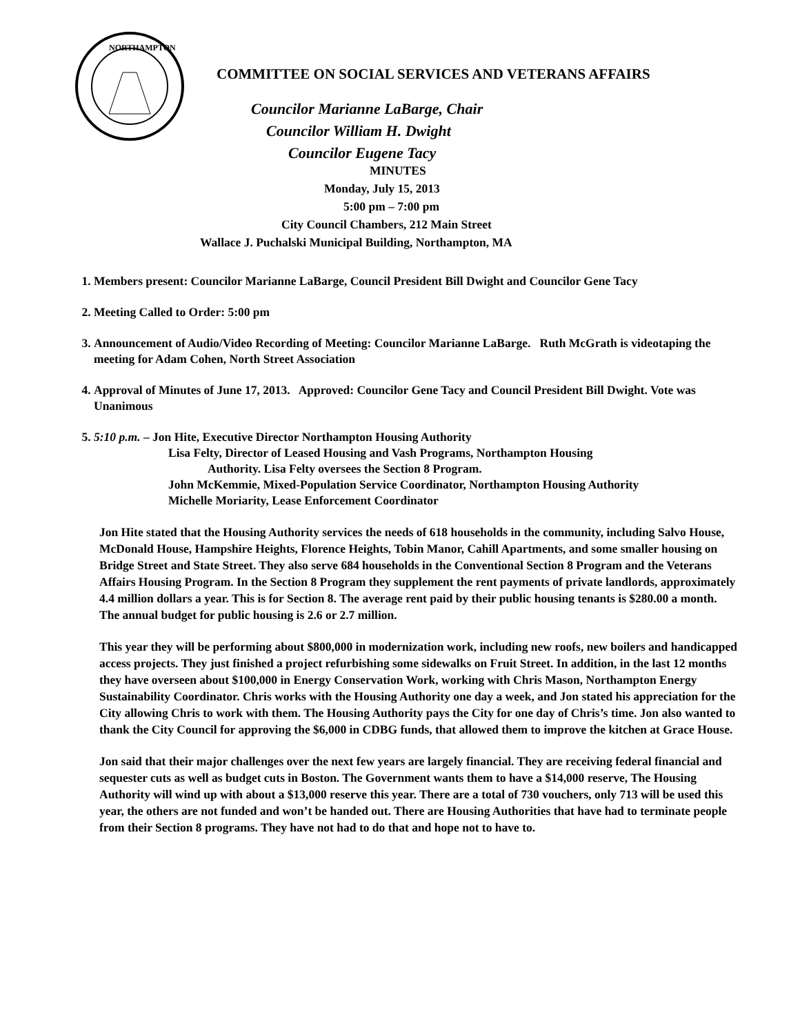NORTHAMPTON
COMMITTEE ON SOCIAL SERVICES AND VETERANS AFFAIRS
Councilor Marianne LaBarge, Chair
Councilor William H. Dwight
Councilor Eugene Tacy
MINUTES
Monday, July 15, 2013
5:00 pm – 7:00 pm
City Council Chambers, 212 Main Street
Wallace J. Puchalski Municipal Building, Northampton, MA
1. Members present: Councilor Marianne LaBarge, Council President Bill Dwight and Councilor Gene Tacy
2. Meeting Called to Order: 5:00 pm
3. Announcement of Audio/Video Recording of Meeting: Councilor Marianne LaBarge. Ruth McGrath is videotaping the meeting for Adam Cohen, North Street Association
4. Approval of Minutes of June 17, 2013. Approved: Councilor Gene Tacy and Council President Bill Dwight. Vote was Unanimous
5. 5:10 p.m. – Jon Hite, Executive Director Northampton Housing Authority
Lisa Felty, Director of Leased Housing and Vash Programs, Northampton Housing
Authority. Lisa Felty oversees the Section 8 Program.
John McKemmie, Mixed-Population Service Coordinator, Northampton Housing Authority
Michelle Moriarity, Lease Enforcement Coordinator
Jon Hite stated that the Housing Authority services the needs of 618 households in the community, including Salvo House, McDonald House, Hampshire Heights, Florence Heights, Tobin Manor, Cahill Apartments, and some smaller housing on Bridge Street and State Street. They also serve 684 households in the Conventional Section 8 Program and the Veterans Affairs Housing Program. In the Section 8 Program they supplement the rent payments of private landlords, approximately 4.4 million dollars a year. This is for Section 8. The average rent paid by their public housing tenants is $280.00 a month. The annual budget for public housing is 2.6 or 2.7 million.
This year they will be performing about $800,000 in modernization work, including new roofs, new boilers and handicapped access projects. They just finished a project refurbishing some sidewalks on Fruit Street. In addition, in the last 12 months they have overseen about $100,000 in Energy Conservation Work, working with Chris Mason, Northampton Energy Sustainability Coordinator. Chris works with the Housing Authority one day a week, and Jon stated his appreciation for the City allowing Chris to work with them. The Housing Authority pays the City for one day of Chris’s time. Jon also wanted to thank the City Council for approving the $6,000 in CDBG funds, that allowed them to improve the kitchen at Grace House.
Jon said that their major challenges over the next few years are largely financial. They are receiving federal financial and sequester cuts as well as budget cuts in Boston. The Government wants them to have a $14,000 reserve, The Housing Authority will wind up with about a $13,000 reserve this year. There are a total of 730 vouchers, only 713 will be used this year, the others are not funded and won’t be handed out. There are Housing Authorities that have had to terminate people from their Section 8 programs. They have not had to do that and hope not to have to.